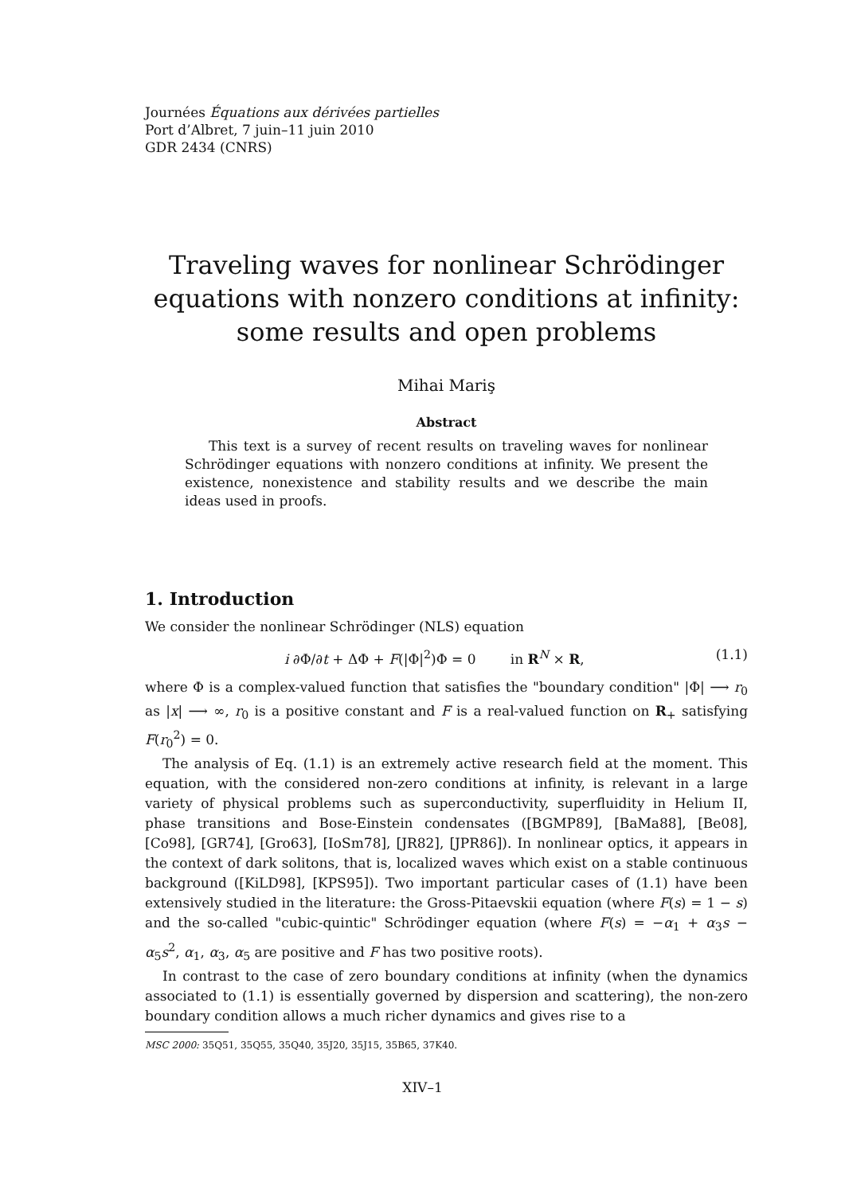Journées Équations aux dérivées partielles
Port d’Albret, 7 juin–11 juin 2010
GDR 2434 (CNRS)
Traveling waves for nonlinear Schrödinger equations with nonzero conditions at infinity: some results and open problems
Mihai Mariş
Abstract
This text is a survey of recent results on traveling waves for nonlinear Schrödinger equations with nonzero conditions at infinity. We present the existence, nonexistence and stability results and we describe the main ideas used in proofs.
1. Introduction
We consider the nonlinear Schrödinger (NLS) equation
i ∂Φ/∂t + ΔΦ + F(|Φ|<sup>2</sup>)Φ = 0 in R<sup>N</sup> × R, (1.1)
where Φ is a complex-valued function that satisfies the "boundary condition" |Φ| ⟶ r<sub>0</sub> as |x| ⟶ ∞, r<sub>0</sub> is a positive constant and F is a real-valued function on R<sub>+</sub> satisfying F(r<sub>0</sub><sup>2</sup>) = 0.
The analysis of Eq. (1.1) is an extremely active research field at the moment. This equation, with the considered non-zero conditions at infinity, is relevant in a large variety of physical problems such as superconductivity, superfluidity in Helium II, phase transitions and Bose-Einstein condensates ([BGMP89], [BaMa88], [Be08], [Co98], [GR74], [Gro63], [IoSm78], [JR82], [JPR86]). In nonlinear optics, it appears in the context of dark solitons, that is, localized waves which exist on a stable continuous background ([KiLD98], [KPS95]). Two important particular cases of (1.1) have been extensively studied in the literature: the Gross-Pitaevskii equation (where F(s) = 1 − s) and the so-called "cubic-quintic" Schrödinger equation (where F(s) = −α<sub>1</sub> + α<sub>3</sub>s − α<sub>5</sub>s<sup>2</sup>, α<sub>1</sub>, α<sub>3</sub>, α<sub>5</sub> are positive and F has two positive roots).
In contrast to the case of zero boundary conditions at infinity (when the dynamics associated to (1.1) is essentially governed by dispersion and scattering), the non-zero boundary condition allows a much richer dynamics and gives rise to a
MSC 2000: 35Q51, 35Q55, 35Q40, 35J20, 35J15, 35B65, 37K40.
XIV–1